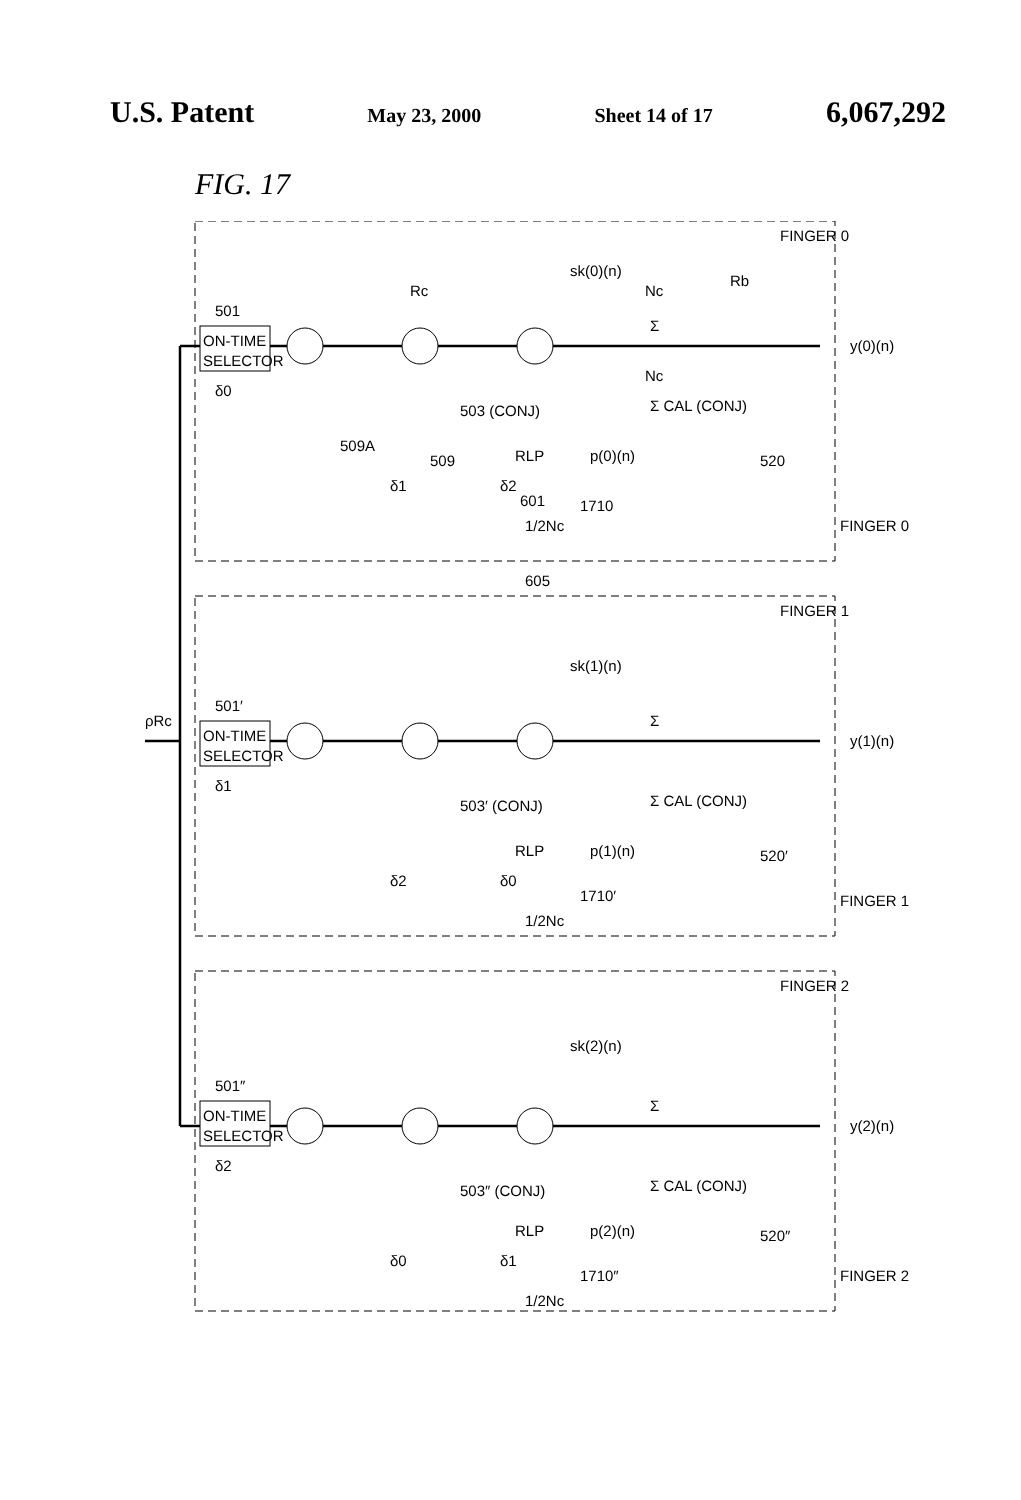U.S. Patent May 23, 2000 Sheet 14 of 17 6,067,292
FIG. 17
ON-TIME
SELECTOR
ON-TIME
SELECTOR
ON-TIME
SELECTOR
501
501′
501″
δ0
δ1
δ2
ρRc
Rc
Rb
FINGER 0
FINGER 1
FINGER 2
FINGER 0
FINGER 1
FINGER 2
sk(0)(n)
sk(1)(n)
sk(2)(n)
y(0)(n)
y(1)(n)
y(2)(n)
Σ
Σ CAL (CONJ)
Σ
Σ CAL (CONJ)
Σ
Σ CAL (CONJ)
Nc
Nc
503 (CONJ)
503′ (CONJ)
503″ (CONJ)
RLP
RLP
RLP
p(0)(n)
p(1)(n)
p(2)(n)
509A
509
601
1710
1710′
1710″
605
520
520′
520″
δ1
δ2
δ2
δ0
δ0
δ1
1/2Nc
1/2Nc
1/2Nc